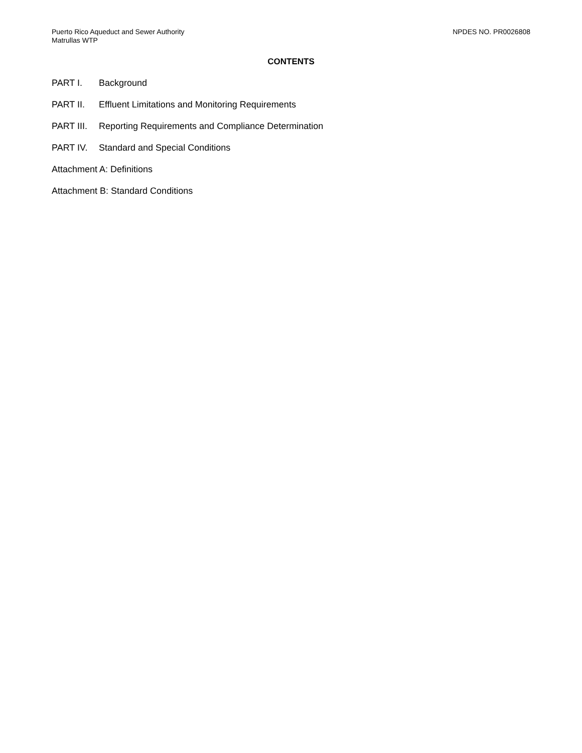Puerto Rico Aqueduct and Sewer Authority
Matrullas WTP
NPDES NO. PR0026808
CONTENTS
PART I. Background
PART II. Effluent Limitations and Monitoring Requirements
PART III. Reporting Requirements and Compliance Determination
PART IV. Standard and Special Conditions
Attachment A: Definitions
Attachment B: Standard Conditions